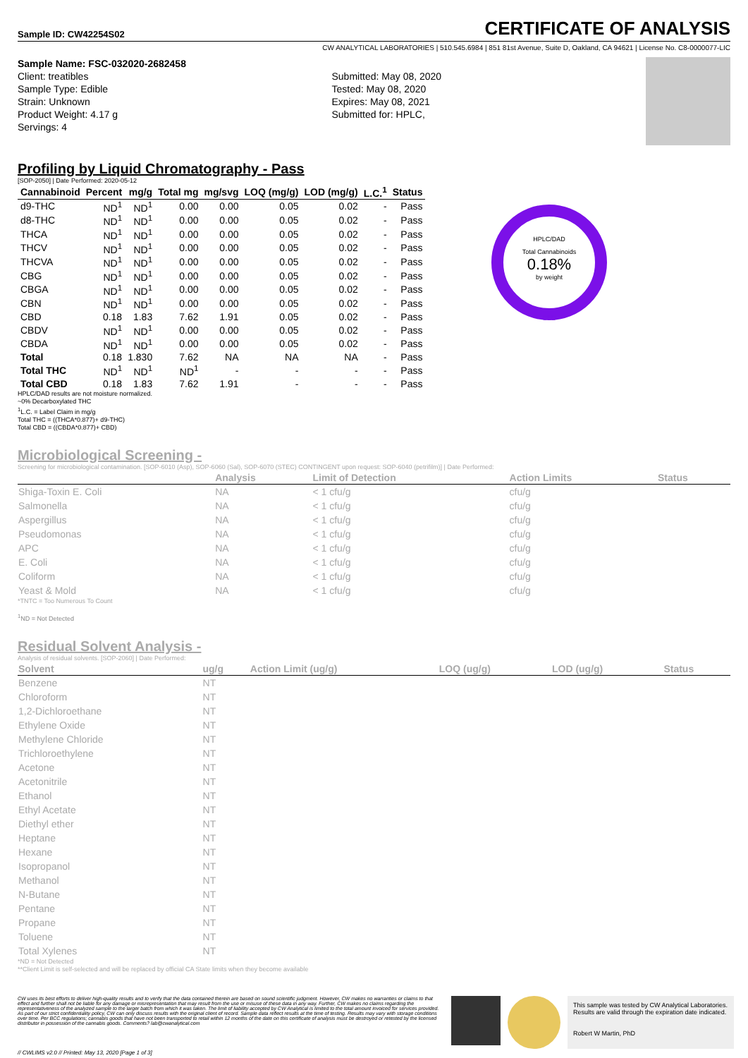Sample ID: CW42254S02
CERTIFICATE OF ANALYSIS
CW ANALYTICAL LABORATORIES | 510.545.6984 | 851 81st Avenue, Suite D, Oakland, CA 94621 | License No. C8-0000077-LIC
Sample Name: FSC-032020-2682458
Client: treatibles
Sample Type: Edible
Strain: Unknown
Product Weight: 4.17 g
Servings: 4
Submitted: May 08, 2020
Tested: May 08, 2020
Expires: May 08, 2021
Submitted for: HPLC,
Profiling by Liquid Chromatography - Pass
[SOP-2050] | Date Performed: 2020-05-12
| Cannabinoid | Percent | mg/g | Total mg | mg/svg | LOQ (mg/g) | LOD (mg/g) | L.C.<sup>1</sup> | Status |
| --- | --- | --- | --- | --- | --- | --- | --- | --- |
| d9-THC | ND<sup>1</sup> | ND<sup>1</sup> | 0.00 | 0.00 | 0.05 | 0.02 | - | Pass |
| d8-THC | ND<sup>1</sup> | ND<sup>1</sup> | 0.00 | 0.00 | 0.05 | 0.02 | - | Pass |
| THCA | ND<sup>1</sup> | ND<sup>1</sup> | 0.00 | 0.00 | 0.05 | 0.02 | - | Pass |
| THCV | ND<sup>1</sup> | ND<sup>1</sup> | 0.00 | 0.00 | 0.05 | 0.02 | - | Pass |
| THCVA | ND<sup>1</sup> | ND<sup>1</sup> | 0.00 | 0.00 | 0.05 | 0.02 | - | Pass |
| CBG | ND<sup>1</sup> | ND<sup>1</sup> | 0.00 | 0.00 | 0.05 | 0.02 | - | Pass |
| CBGA | ND<sup>1</sup> | ND<sup>1</sup> | 0.00 | 0.00 | 0.05 | 0.02 | - | Pass |
| CBN | ND<sup>1</sup> | ND<sup>1</sup> | 0.00 | 0.00 | 0.05 | 0.02 | - | Pass |
| CBD | 0.18 | 1.83 | 7.62 | 1.91 | 0.05 | 0.02 | - | Pass |
| CBDV | ND<sup>1</sup> | ND<sup>1</sup> | 0.00 | 0.00 | 0.05 | 0.02 | - | Pass |
| CBDA | ND<sup>1</sup> | ND<sup>1</sup> | 0.00 | 0.00 | 0.05 | 0.02 | - | Pass |
| Total | 0.18 | 1.830 | 7.62 | NA | NA | NA | - | Pass |
| Total THC | ND<sup>1</sup> | ND<sup>1</sup> | ND<sup>1</sup> | - | - | - | - | Pass |
| Total CBD | 0.18 | 1.83 | 7.62 | 1.91 | - | - | - | Pass |
HPLC/DAD results are not moisture normalized.
~0% Decarboxylated THC
<sup>1</sup> L.C. = Label Claim in mg/g
Total THC = ((THCA*0.877)+ d9-THC)
Total CBD = ((CBDA*0.877)+ CBD)
Microbiological Screening -
Screening for microbiological contamination. [SOP-6010 (Asp), SOP-6060 (Sal), SOP-6070 (STEC) CONTINGENT upon request: SOP-6040 (petrifilm)] | Date Performed:
| | Analysis | Limit of Detection | Action Limits | Status |
| --- | --- | --- | --- | --- |
| Shiga-Toxin E. Coli | NA | < 1 cfu/g | cfu/g | |
| Salmonella | NA | < 1 cfu/g | cfu/g | |
| Aspergillus | NA | < 1 cfu/g | cfu/g | |
| Pseudomonas | NA | < 1 cfu/g | cfu/g | |
| APC | NA | < 1 cfu/g | cfu/g | |
| E. Coli | NA | < 1 cfu/g | cfu/g | |
| Coliform | NA | < 1 cfu/g | cfu/g | |
| Yeast & Mold | NA | < 1 cfu/g | cfu/g | |
*TNTC = Too Numerous To Count
<sup>1</sup> ND = Not Detected
Residual Solvent Analysis -
Analysis of residual solvents. [SOP-2060] | Date Performed:
| Solvent | ug/g | Action Limit (ug/g) | LOQ (ug/g) | LOD (ug/g) | Status |
| --- | --- | --- | --- | --- | --- |
| Benzene | NT | | | | |
| Chloroform | NT | | | | |
| 1,2-Dichloroethane | NT | | | | |
| Ethylene Oxide | NT | | | | |
| Methylene Chloride | NT | | | | |
| Trichloroethylene | NT | | | | |
| Acetone | NT | | | | |
| Acetonitrile | NT | | | | |
| Ethanol | NT | | | | |
| Ethyl Acetate | NT | | | | |
| Diethyl ether | NT | | | | |
| Heptane | NT | | | | |
| Hexane | NT | | | | |
| Isopropanol | NT | | | | |
| Methanol | NT | | | | |
| N-Butane | NT | | | | |
| Pentane | NT | | | | |
| Propane | NT | | | | |
| Toluene | NT | | | | |
| Total Xylenes | NT | | | | |
*ND = Not Detected
**Client Limit is self-selected and will be replaced by official CA State limits when they become available
HPLC/DAD
Total Cannabinoids
0.18%
by weight
CBD
CW uses its best efforts to deliver high-quality results and to verify that the data contained therein are based on sound scientific judgment. However, CW makes no warranties or claims to that effect and further shall not be liable for any damage or misrepresentation that may result from the use or misuse of these data in any way. Further, CW makes no claims regarding the representativeness of the analyzed sample to the larger batch from which it was taken. The limit of liability accepted by CW Analytical is limited to the total amount invoiced for services provided. As part of our strict confidentiality policy, CW can only discuss results with the original client of record. Sample data reflect results at the time of testing. Results may vary with storage conditions over time. Per BCC regulations; cannabis goods that have not been transported to retail within 12 months of the date on this certificate of analysis must be destroyed or retested by the licensed distributor in possession of the cannabis goods. Comments? lab@cwanalytical.com
This sample was tested by CW Analytical Laboratories. Results are valid through the expiration date indicated.
Robert W Martin, PhD
// CWLIMS v2.0 // Printed: May 13, 2020 [Page 1 of 3]